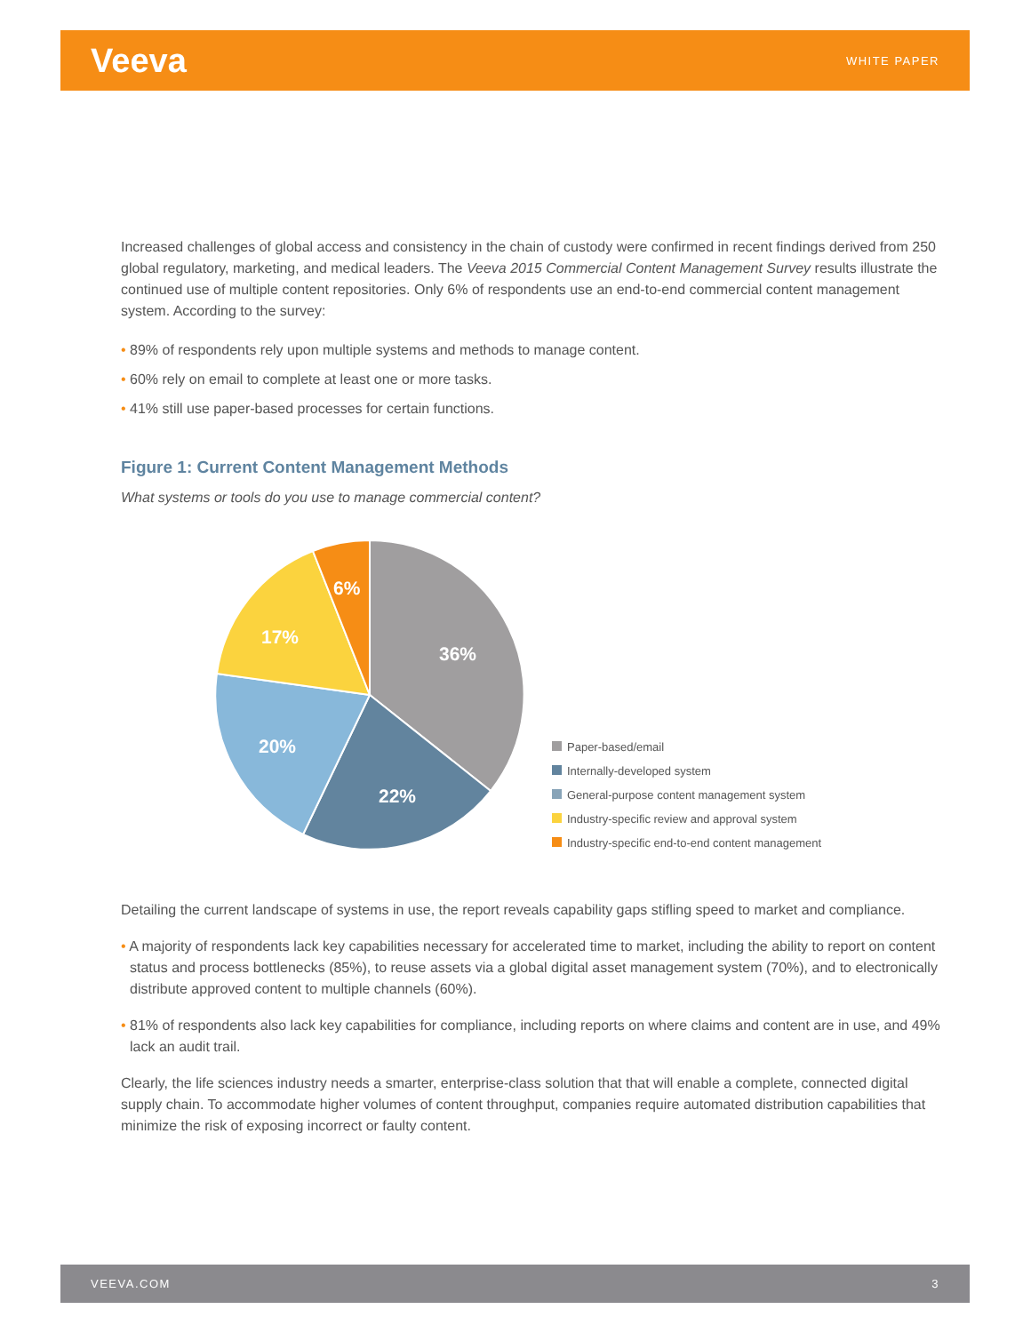Veeva WHITE PAPER
Increased challenges of global access and consistency in the chain of custody were confirmed in recent findings derived from 250 global regulatory, marketing, and medical leaders. The Veeva 2015 Commercial Content Management Survey results illustrate the continued use of multiple content repositories. Only 6% of respondents use an end-to-end commercial content management system. According to the survey:
• 89% of respondents rely upon multiple systems and methods to manage content.
• 60% rely on email to complete at least one or more tasks.
• 41% still use paper-based processes for certain functions.
Figure 1: Current Content Management Methods
What systems or tools do you use to manage commercial content?
36%
22%
20%
17%
6%
Paper-based/email
Internally-developed system
General-purpose content management system
Industry-specific review and approval system
Industry-specific end-to-end content management
Detailing the current landscape of systems in use, the report reveals capability gaps stifling speed to market and compliance.
• A majority of respondents lack key capabilities necessary for accelerated time to market, including the ability to report on content status and process bottlenecks (85%), to reuse assets via a global digital asset management system (70%), and to electronically distribute approved content to multiple channels (60%).
• 81% of respondents also lack key capabilities for compliance, including reports on where claims and content are in use, and 49% lack an audit trail.
Clearly, the life sciences industry needs a smarter, enterprise-class solution that that will enable a complete, connected digital supply chain. To accommodate higher volumes of content throughput, companies require automated distribution capabilities that minimize the risk of exposing incorrect or faulty content.
VEEVA.COM 3